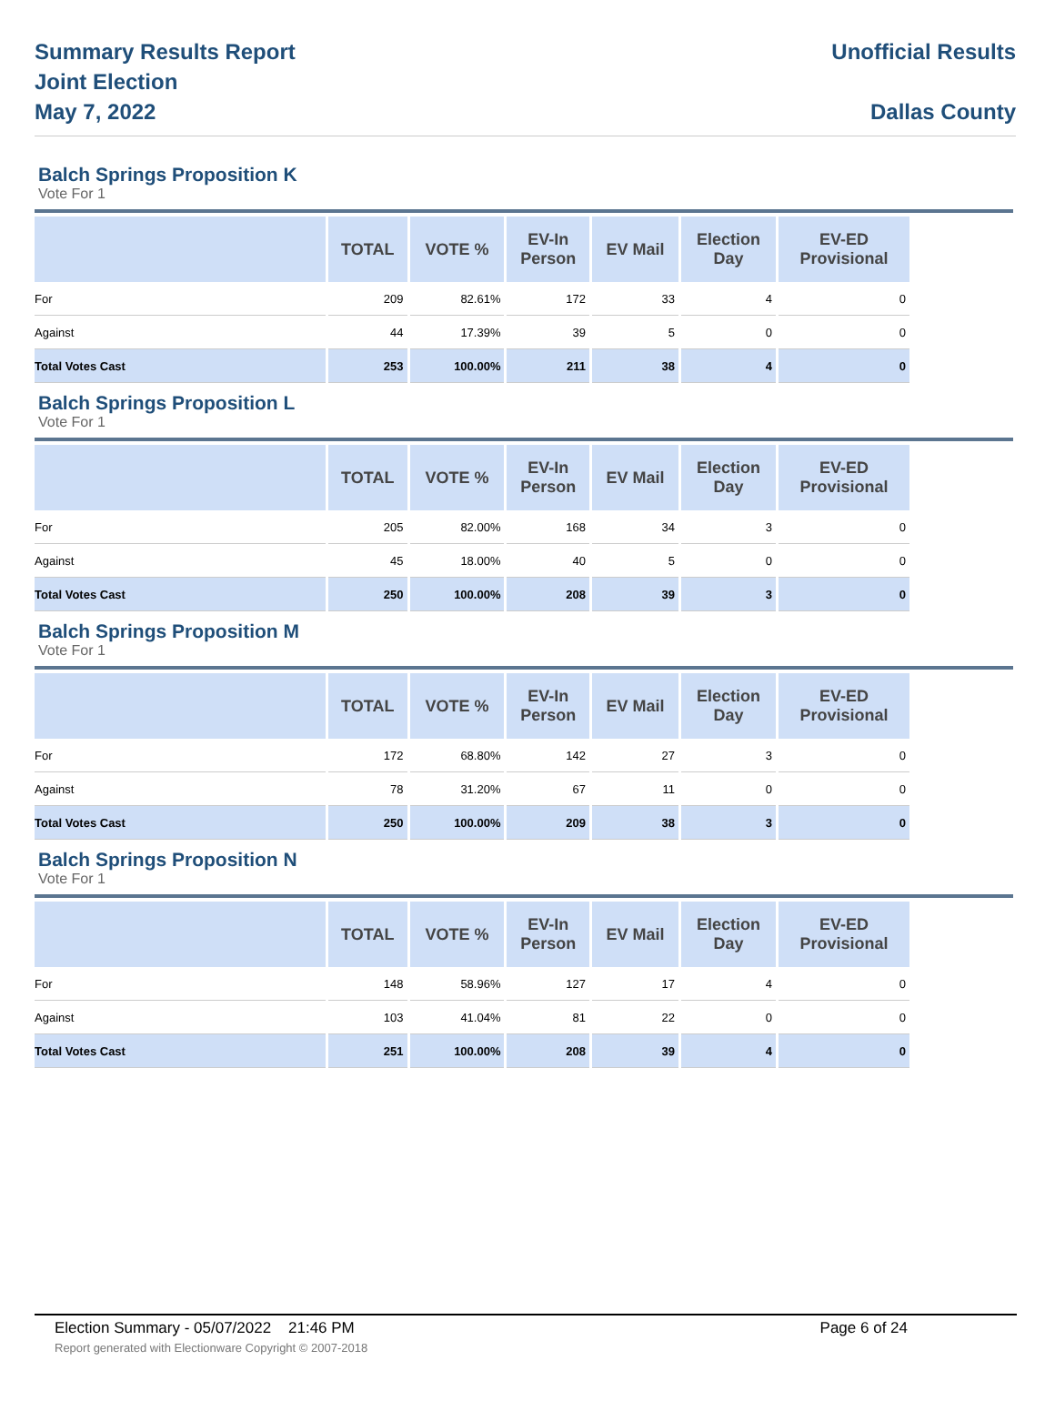Summary Results Report
Joint Election
May 7, 2022
Unofficial Results
Dallas County
Balch Springs Proposition K
Vote For 1
| | TOTAL | VOTE % | EV-In Person | EV Mail | Election Day | EV-ED Provisional |
| --- | --- | --- | --- | --- | --- | --- |
| For | 209 | 82.61% | 172 | 33 | 4 | 0 |
| Against | 44 | 17.39% | 39 | 5 | 0 | 0 |
| Total Votes Cast | 253 | 100.00% | 211 | 38 | 4 | 0 |
Balch Springs Proposition L
Vote For 1
| | TOTAL | VOTE % | EV-In Person | EV Mail | Election Day | EV-ED Provisional |
| --- | --- | --- | --- | --- | --- | --- |
| For | 205 | 82.00% | 168 | 34 | 3 | 0 |
| Against | 45 | 18.00% | 40 | 5 | 0 | 0 |
| Total Votes Cast | 250 | 100.00% | 208 | 39 | 3 | 0 |
Balch Springs Proposition M
Vote For 1
| | TOTAL | VOTE % | EV-In Person | EV Mail | Election Day | EV-ED Provisional |
| --- | --- | --- | --- | --- | --- | --- |
| For | 172 | 68.80% | 142 | 27 | 3 | 0 |
| Against | 78 | 31.20% | 67 | 11 | 0 | 0 |
| Total Votes Cast | 250 | 100.00% | 209 | 38 | 3 | 0 |
Balch Springs Proposition N
Vote For 1
| | TOTAL | VOTE % | EV-In Person | EV Mail | Election Day | EV-ED Provisional |
| --- | --- | --- | --- | --- | --- | --- |
| For | 148 | 58.96% | 127 | 17 | 4 | 0 |
| Against | 103 | 41.04% | 81 | 22 | 0 | 0 |
| Total Votes Cast | 251 | 100.00% | 208 | 39 | 4 | 0 |
Election Summary - 05/07/2022 21:46 PM Page 6 of 24 Report generated with Electionware Copyright © 2007-2018